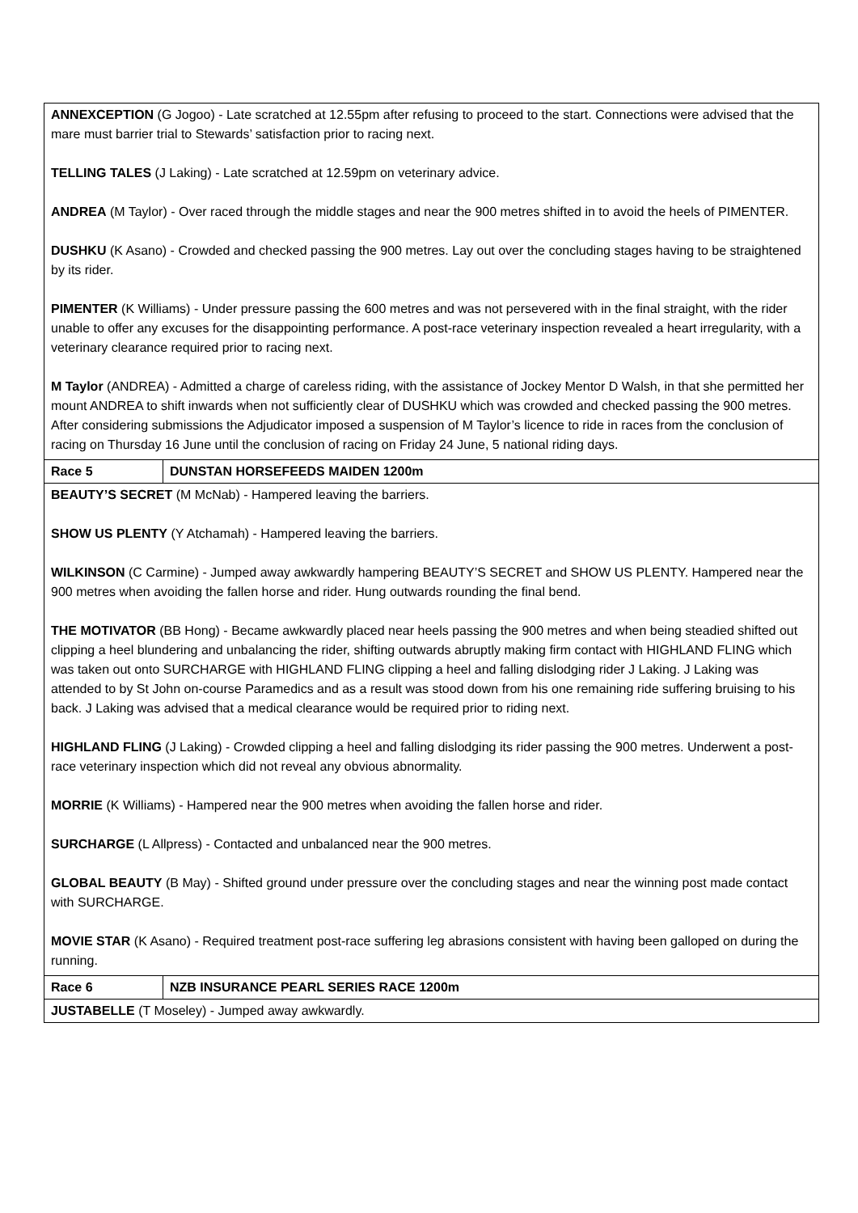| ANNEXCEPTION (G Jogoo) - Late scratched at 12.55pm after refusing to proceed to the start. Connections were advised that the mare must barrier trial to Stewards’ satisfaction prior to racing next. TELLING TALES (J Laking) - Late scratched at 12.59pm on veterinary advice. ANDREA (M Taylor) - Over raced through the middle stages and near the 900 metres shifted in to avoid the heels of PIMENTER. DUSHKU (K Asano) - Crowded and checked passing the 900 metres. Lay out over the concluding stages having to be straightened by its rider. PIMENTER (K Williams) - Under pressure passing the 600 metres and was not persevered with in the final straight, with the rider unable to offer any excuses for the disappointing performance. A post-race veterinary inspection revealed a heart irregularity, with a veterinary clearance required prior to racing next. M Taylor (ANDREA) - Admitted a charge of careless riding, with the assistance of Jockey Mentor D Walsh, in that she permitted her mount ANDREA to shift inwards when not sufficiently clear of DUSHKU which was crowded and checked passing the 900 metres. After considering submissions the Adjudicator imposed a suspension of M Taylor’s licence to ride in races from the conclusion of racing on Thursday 16 June until the conclusion of racing on Friday 24 June, 5 national riding days. | |
| Race 5 | DUNSTAN HORSEFEEDS MAIDEN 1200m |
| BEAUTY’S SECRET (M McNab) - Hampered leaving the barriers. SHOW US PLENTY (Y Atchamah) - Hampered leaving the barriers. WILKINSON (C Carmine) - Jumped away awkwardly hampering BEAUTY’S SECRET and SHOW US PLENTY. Hampered near the 900 metres when avoiding the fallen horse and rider. Hung outwards rounding the final bend. THE MOTIVATOR (BB Hong) - Became awkwardly placed near heels passing the 900 metres and when being steadied shifted out clipping a heel blundering and unbalancing the rider, shifting outwards abruptly making firm contact with HIGHLAND FLING which was taken out onto SURCHARGE with HIGHLAND FLING clipping a heel and falling dislodging rider J Laking. J Laking was attended to by St John on-course Paramedics and as a result was stood down from his one remaining ride suffering bruising to his back. J Laking was advised that a medical clearance would be required prior to riding next. HIGHLAND FLING (J Laking) - Crowded clipping a heel and falling dislodging its rider passing the 900 metres. Underwent a post-race veterinary inspection which did not reveal any obvious abnormality. MORRIE (K Williams) - Hampered near the 900 metres when avoiding the fallen horse and rider. SURCHARGE (L Allpress) - Contacted and unbalanced near the 900 metres. GLOBAL BEAUTY (B May) - Shifted ground under pressure over the concluding stages and near the winning post made contact with SURCHARGE. MOVIE STAR (K Asano) - Required treatment post-race suffering leg abrasions consistent with having been galloped on during the running. | |
| Race 6 | NZB INSURANCE PEARL SERIES RACE 1200m |
| JUSTABELLE (T Moseley) - Jumped away awkwardly. | |